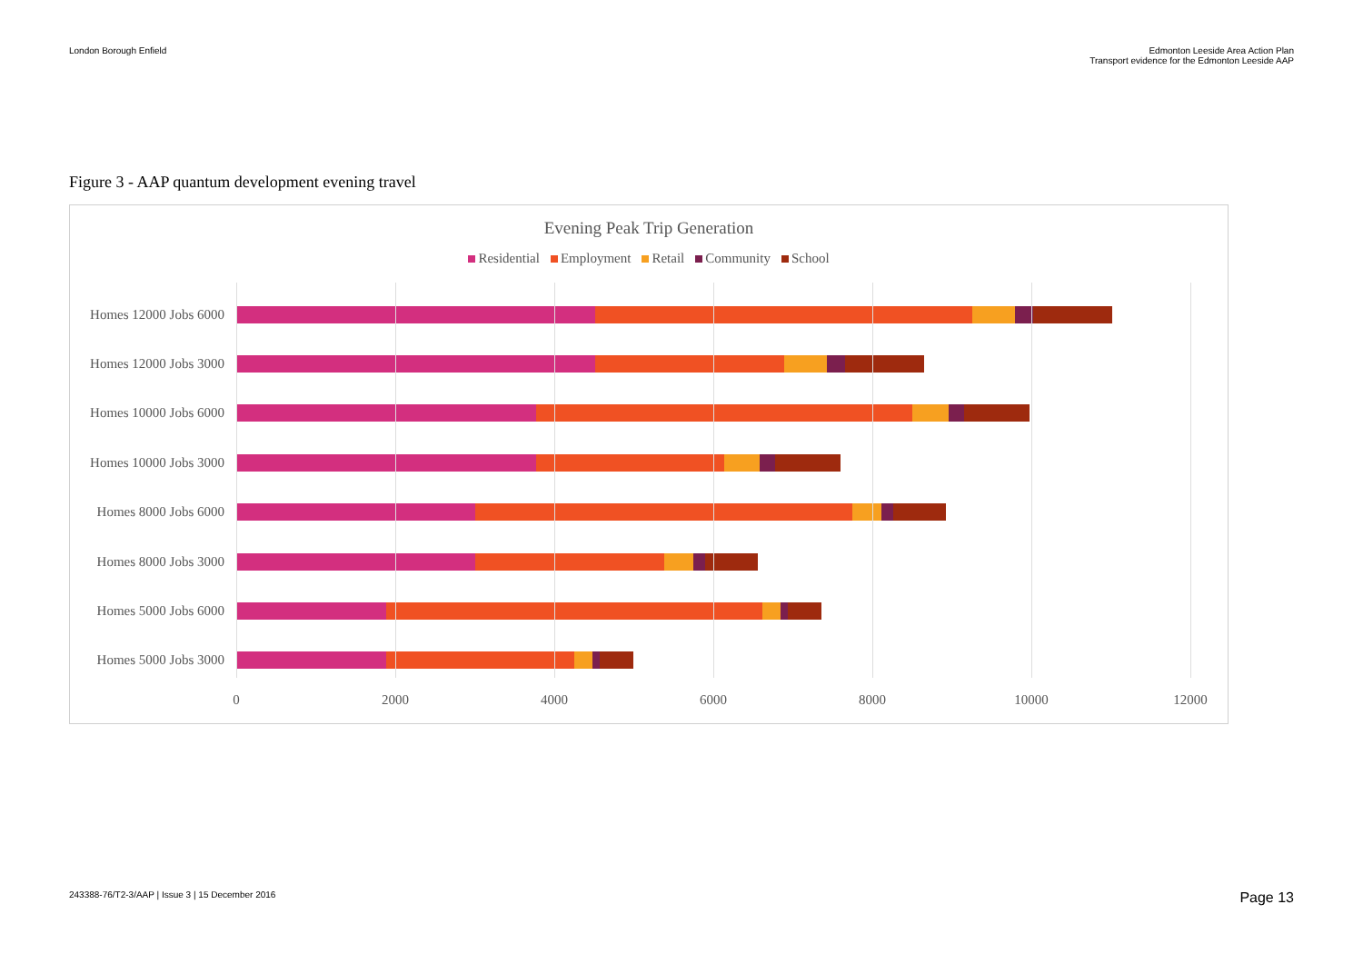London Borough Enfield Edmonton Leeside Area Action Plan
Transport evidence for the Edmonton Leeside AAP
Figure 3 - AAP quantum development evening travel
Evening Peak Trip Generation
Residential Employment Retail Community School
Homes 12000 Jobs 6000
Homes 12000 Jobs 3000
Homes 10000 Jobs 6000
Homes 10000 Jobs 3000
Homes 8000 Jobs 6000
Homes 8000 Jobs 3000
Homes 5000 Jobs 6000
Homes 5000 Jobs 3000
0 2000 4000 6000 8000 10000 12000
243388-76/T2-3/AAP | Issue 3 | 15 December 2016
Page 13